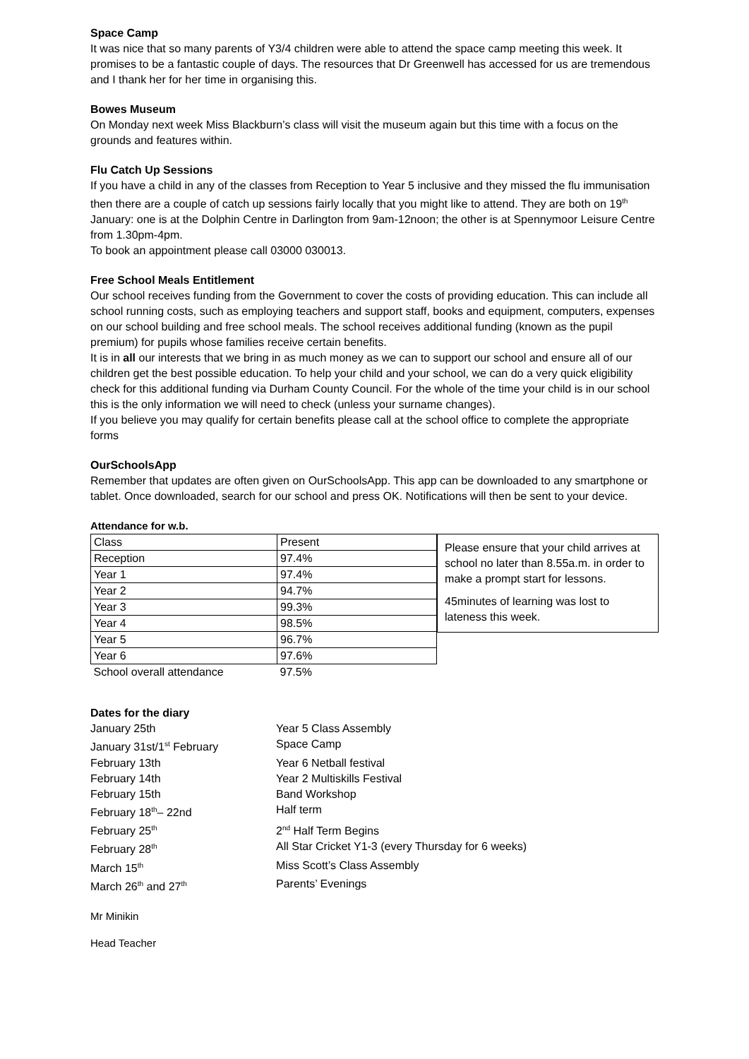Space Camp
It was nice that so many parents of Y3/4 children were able to attend the space camp meeting this week. It promises to be a fantastic couple of days. The resources that Dr Greenwell has accessed for us are tremendous and I thank her for her time in organising this.
Bowes Museum
On Monday next week Miss Blackburn’s class will visit the museum again but this time with a focus on the grounds and features within.
Flu Catch Up Sessions
If you have a child in any of the classes from Reception to Year 5 inclusive and they missed the flu immunisation then there are a couple of catch up sessions fairly locally that you might like to attend. They are both on 19<sup>th</sup> January: one is at the Dolphin Centre in Darlington from 9am-12noon; the other is at Spennymoor Leisure Centre from 1.30pm-4pm.
To book an appointment please call 03000 030013.
Free School Meals Entitlement
Our school receives funding from the Government to cover the costs of providing education. This can include all school running costs, such as employing teachers and support staff, books and equipment, computers, expenses on our school building and free school meals. The school receives additional funding (known as the pupil premium) for pupils whose families receive certain benefits.
It is in all our interests that we bring in as much money as we can to support our school and ensure all of our children get the best possible education. To help your child and your school, we can do a very quick eligibility check for this additional funding via Durham County Council. For the whole of the time your child is in our school this is the only information we will need to check (unless your surname changes).
If you believe you may qualify for certain benefits please call at the school office to complete the appropriate forms
OurSchoolsApp
Remember that updates are often given on OurSchoolsApp. This app can be downloaded to any smartphone or tablet. Once downloaded, search for our school and press OK. Notifications will then be sent to your device.
Attendance for w.b.
| Class | Present |
| Reception | 97.4% |
| Year 1 | 97.4% |
| Year 2 | 94.7% |
| Year 3 | 99.3% |
| Year 4 | 98.5% |
| Year 5 | 96.7% |
| Year 6 | 97.6% |
| School overall attendance | 97.5% |
Please ensure that your child arrives at school no later than 8.55a.m. in order to make a prompt start for lessons.
45minutes of learning was lost to lateness this week.
Dates for the diary
| January 25th | Year 5 Class Assembly |
| January 31st/1<sup>st</sup> February | Space Camp |
| February 13th | Year 6 Netball festival |
| February 14th | Year 2 Multiskills Festival |
| February 15th | Band Workshop |
| February 18<sup>th</sup>– 22nd | Half term |
| February 25<sup>th</sup> | 2<sup>nd</sup> Half Term Begins |
| February 28<sup>th</sup> | All Star Cricket Y1-3 (every Thursday for 6 weeks) |
| March 15<sup>th</sup> | Miss Scott’s Class Assembly |
| March 26<sup>th</sup> and 27<sup>th</sup> | Parents’ Evenings |
Mr Minikin
Head Teacher